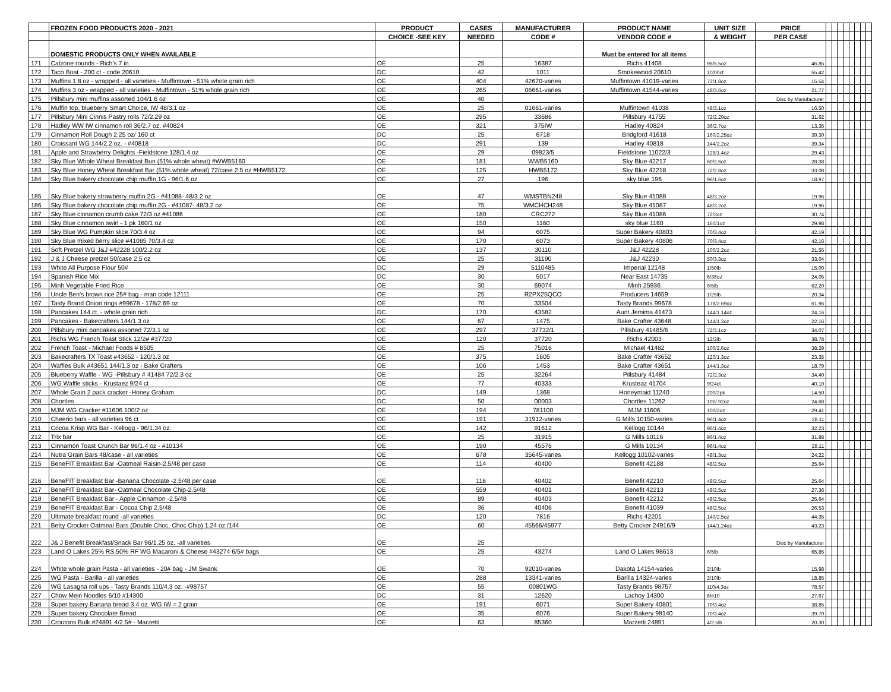| | FROZEN FOOD PRODUCTS 2020 - 2021 | PRODUCT | CASES | MANUFACTURER | PRODUCT NAME | UNIT SIZE | PRICE | | | | | | | | |
| --- | --- | --- | --- | --- | --- | --- | --- | --- | --- | --- | --- | --- | --- | --- | --- |
| | | CHOICE -SEE KEY | NEEDED | CODE # | VENDOR CODE # | & WEIGHT | PER CASE | | | | | | | | |
| | DOMESTIC PRODUCTS ONLY WHEN AVAILABLE | | | | Must be entered for all items | | | | | | | | | | |
| 171 | Calzone rounds - Rich's 7 in. | OE | 25 | 16387 | Richs 41408 | 96/5.5oz | 46.85 | | | | | | | | |
| 172 | Taco Boat - 200 ct - code 20610 | DC | 42 | 1011 | Smokewood 20610 | 1/200ct | 55.42 | | | | | | | | |
| 173 | Muffins 1.8 oz - wrapped - all varieties - Muffintown - 51% whole grain rich | OE | 404 | 42670-varies | Muffintown 41019-varies | 72/1.8oz | 15.54 | | | | | | | | |
| 174 | Muffins 3 oz - wrapped - all varieties - Muffintown - 51% whole grain rich | OE | 265 | 06661-varies | Muffintown 41544-varies | 48/3.6oz | 21.77 | | | | | | | | |
| 175 | Pillsbury mini muffins assorted 104/1.6 oz | OE | 40 | | | | Disc by Manufacturer | | | | | | | | |
| 176 | Muffin top, blueberry Smart Choice, IW 48/3.1 oz | OE | 25 | 01661-varies | Muffintown 41038 | 48/3.1oz | 16.50 | | | | | | | | |
| 177 | Pillsbury Mini Cinnis Pastry rolls 72/2.29 oz | OE | 295 | 33686 | Pillsbury 41755 | 72/2.29oz | 31.62 | | | | | | | | |
| 178 | Hadley WW IW cinnamon roll 36/2.7 oz. #40824 | OE | 321 | 375IW | Hadley 40824 | 36/2.7oz | 13.35 | | | | | | | | |
| 179 | Cinnamon Roll Dough 2.25 oz/ 160 ct | DC | 25 | 6718 | Bridgford 41618 | 160/2.25oz | 39.30 | | | | | | | | |
| 180 | Croissant WG 144/2.2 oz. - #40818 | DC | 291 | 139 | Hadley 40818 | 144/2.2oz | 39.34 | | | | | | | | |
| 181 | Apple and Strawberry Delights -Fieldstone 128/1.4 oz | OE | 29 | 09823/5 | Fieldstone 11022/3 | 128/1.4oz | 29.43 | | | | | | | | |
| 182 | Sky Blue Whole Wheat Breakfast Bun (51% whole wheat) #WWB5160 | OE | 181 | WWB5160 | Sky Blue 42217 | 60/2.6oz | 28.38 | | | | | | | | |
| 183 | Sky Blue Honey Wheat Breakfast Bar (51% whole wheat) 72/case 2.5 oz #HWB5172 | OE | 125 | HWB5172 | Sky Blue 42218 | 72/2.8oz | 33.08 | | | | | | | | |
| 184 | Sky Blue bakery chocolate chip muffin 1G - 96/1.6 oz | OE | 27 | 196 | sky blue 196 | 96/1.6oz | 18.97 | | | | | | | | |
| 185 | Sky Blue bakery strawberry muffin 2G - #41088- 48/3.2 oz | OE | 47 | WMSTBN248 | Sky Blue 41088 | 48/3.2oz | 19.96 | | | | | | | | |
| 186 | Sky Blue bakery chocolate chip muffin 2G - #41087- 48/3.2 oz | OE | 75 | WMCHCH248 | Sky Blue 41087 | 48/3.2oz | 19.96 | | | | | | | | |
| 187 | Sky Blue cinnamon crumb cake 72/3 oz #41086 | OE | 180 | CRC272 | Sky Blue 41086 | 72/3oz | 30.74 | | | | | | | | |
| 188 | Sky Blue cinnamon swirl - 1 pk 160/1 oz | OE | 150 | 1160 | sky blue 1160 | 160/1oz | 29.98 | | | | | | | | |
| 189 | Sky Blue WG Pumpkin slice 70/3.4 oz | OE | 94 | 6075 | Super Bakery 40803 | 70/3.4oz | 42.19 | | | | | | | | |
| 190 | Sky Blue mixed berry slice #41085 70/3.4 oz | OE | 170 | 6073 | Super Bakery 40806 | 70/3.4oz | 42.16 | | | | | | | | |
| 191 | Soft Pretzel WG J&J #42228 100/2.2 oz | OE | 137 | 30110 | J&J 42228 | 100/2.2oz | 21.55 | | | | | | | | |
| 192 | J & J Cheese pretzel 50/case 2.5 oz | OE | 25 | 31190 | J&J 42230 | 50/3.3oz | 33.04 | | | | | | | | |
| 193 | White All Purpose Flour 50# | DC | 29 | 5110485 | Imperial 12148 | 1/50lb | 15.00 | | | | | | | | |
| 194 | Spanish Rice Mix | DC | 30 | 5017 | Near East 14735 | 6/36oz | 24.05 | | | | | | | | |
| 195 | Minh Vegetable Fried Rice | OE | 30 | 69074 | Minh 25936 | 6/5lb | 62.20 | | | | | | | | |
| 196 | Uncle Ben's brown rice 25# bag - man code 12111 | OE | 25 | R2PX25QCO | Producers 14659 | 1/25lb | 20.34 | | | | | | | | |
| 197 | Tasty Brand Onion rings #99678 - 178/2.69 oz | OE | 70 | 33504 | Tasty Brands 99678 | 178/2.69oz | 61.96 | | | | | | | | |
| 198 | Pancakes 144 ct. - whole grain rich | DC | 170 | 43582 | Aunt Jemima 41473 | 144/1.14oz | 24.16 | | | | | | | | |
| 199 | Pancakes - Bakecrafters 144/1.3 oz | OE | 67 | 1475 | Bake Crafter 43648 | 144/1.3oz | 22.16 | | | | | | | | |
| 200 | Pillsbury mini pancakes assorted 72/3.1 oz | OE | 297 | 37732/1 | Pillsbury 41485/6 | 72/3.1oz | 34.07 | | | | | | | | |
| 201 | Richs WG French Toast Stick 12/2# #37720 | OE | 120 | 37720 | Richs 42003 | 12/2lb | 38.78 | | | | | | | | |
| 202 | French Toast - Michael Foods # 8505 | OE | 25 | 75016 | Michael 41482 | 100/2.6oz | 38.29 | | | | | | | | |
| 203 | Bakecrafters TX Toast #43652 - 120/1.3 oz | OE | 375 | 1605 | Bake Crafter 43652 | 120/1.3oz | 23.35 | | | | | | | | |
| 204 | Waffles Bulk #43651 144/1.3 oz - Bake Crafters | OE | 106 | 1453 | Bake Crafter 43651 | 144/1.3oz | 18.79 | | | | | | | | |
| 205 | Blueberry Waffle - WG -Pillsbury # 41484 72/2.3 oz | OE | 25 | 32264 | Pillsbury 41484 | 72/2.3oz | 34.40 | | | | | | | | |
| 206 | WG Waffle sticks - Krustaez 9/24 ct | OE | 77 | 40333 | Krusteaz 41704 | 9/24ct | 40.10 | | | | | | | | |
| 207 | Whole Grain 2 pack cracker -Honey Graham | DC | 149 | 1368 | Honeymaid 11240 | 200/2pk | 14.50 | | | | | | | | |
| 208 | Chortles | DC | 50 | 00003 | Chortles 11262 | 100/.92oz | 24.68 | | | | | | | | |
| 209 | MJM WG Cracker #11606 100/2 oz | OE | 194 | 781100 | MJM 11606 | 100/2oz | 29.41 | | | | | | | | |
| 210 | Cheerio bars - all varieties 96 ct | OE | 191 | 31912-varies | G Mills 10150-varies | 96/1.4oz | 28.11 | | | | | | | | |
| 211 | Cocoa Krisp WG Bar - Kellogg - 96/1.34 oz. | OE | 142 | 91612 | Kellogg 10144 | 96/1.4oz | 32.23 | | | | | | | | |
| 212 | Trix bar | OE | 25 | 31915 | G Mills 10116 | 96/1.4oz | 31.88 | | | | | | | | |
| 213 | Cinnamon Toast Crunch Bar 96/1.4 oz - #10134 | OE | 190 | 45576 | G Mills 10134 | 96/1.4oz | 28.11 | | | | | | | | |
| 214 | Nutra Grain Bars 48/case - all varieties | OE | 678 | 35645-varies | Kellogg 10102-varies | 48/1.3oz | 24.22 | | | | | | | | |
| 215 | BeneFIT Breakfast Bar -Oatmeal Raisin-2.5/48 per case | OE | 114 | 40400 | Benefit 42188 | 48/2.5oz | 25.64 | | | | | | | | |
| 216 | BeneFIT Breakfast Bar -Banana Chocolate -2.5/48 per case | OE | 116 | 40402 | Benefit 42210 | 48/2.5oz | 25.64 | | | | | | | | |
| 217 | BeneFIT Breakfast Bar- Oatmeal Chocolate Chip-2.5/48 | OE | 559 | 40401 | Benefit 42213 | 48/2.5oz | 27.36 | | | | | | | | |
| 218 | BeneFIT Breakfast Bar - Apple Cinnamon -2.5/48 | OE | 89 | 40403 | Benefit 42212 | 48/2.5oz | 25.64 | | | | | | | | |
| 219 | BeneFIT Breakfast Bar - Cocoa Chip 2.5/48 | OE | 36 | 40406 | Benefit 41039 | 48/2.5oz | 26.53 | | | | | | | | |
| 220 | Ultimate breakfast round -all varieties | DC | 120 | 7816 | Richs 42201 | 140/2.5oz | 44.35 | | | | | | | | |
| 221 | Betty Crocker Oatmeal Bars (Double Choc, Choc Chip) 1.24 oz./144 | OE | 60 | 45566/45977 | Betty Crocker 24916/9 | 144/1.24oz | 43.23 | | | | | | | | |
| 222 | J& J Benefit Breakfast/Snack Bar 96/1.25 oz. -all varieties | OE | 25 | | | | Disc by Manufacturer | | | | | | | | |
| 223 | Land O Lakes 25% RS,50% RF WG Macaroni & Cheese #43274 6/5# bags | OE | 25 | 43274 | Land O Lakes 98613 | 6/5lb | 65.85 | | | | | | | | |
| 224 | White whole grain Pasta - all varieties - 20# bag - JM Swank | OE | 70 | 92010-varies | Dakota 14154-varies | 2/10lb | 15.98 | | | | | | | | |
| 225 | WG Pasta - Barilla - all varieties | OE | 288 | 13341-varies | Barilla 14324-varies | 2/10lb | 18.85 | | | | | | | | |
| 226 | WG Lasagna roll ups - Tasty Brands 110/4.3 oz. -#98757 | OE | 55 | 00801WG | Tasty Brands 98757 | 110/4.3oz | 78.57 | | | | | | | | |
| 227 | Chow Mein Noodles 6/10 #14300 | DC | 31 | 12620 | Lachoy 14300 | 6/#10 | 27.67 | | | | | | | | |
| 228 | Super bakery Banana bread 3.4 oz. WG IW = 2 grain | OE | 191 | 6071 | Super Bakery 40801 | 70/3.4oz | 38.85 | | | | | | | | |
| 229 | Super bakery Chocolate Bread | OE | 35 | 6076 | Super Bakery 98140 | 70/3.4oz | 39.70 | | | | | | | | |
| 230 | Croutons Bulk #24891 4/2.5# - Marzetti | OE | 63 | 85360 | Marzetti 24891 | 4/2.5lb | 20.30 | | | | | | | | |